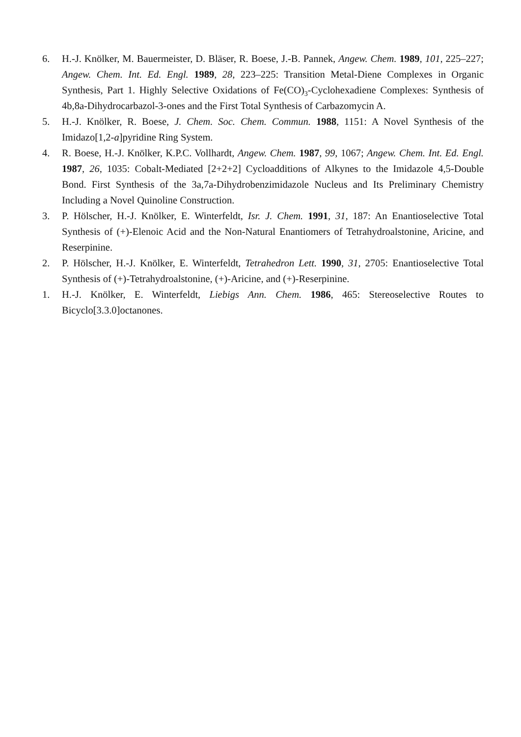6. H.-J. Knölker, M. Bauermeister, D. Bläser, R. Boese, J.-B. Pannek, Angew. Chem. 1989, 101, 225–227; Angew. Chem. Int. Ed. Engl. 1989, 28, 223–225: Transition Metal-Diene Complexes in Organic Synthesis, Part 1. Highly Selective Oxidations of Fe(CO)<sub>3</sub>-Cyclohexadiene Complexes: Synthesis of 4b,8a-Dihydrocarbazol-3-ones and the First Total Synthesis of Carbazomycin A.
5. H.-J. Knölker, R. Boese, J. Chem. Soc. Chem. Commun. 1988, 1151: A Novel Synthesis of the Imidazo[1,2-a]pyridine Ring System.
4. R. Boese, H.-J. Knölker, K.P.C. Vollhardt, Angew. Chem. 1987, 99, 1067; Angew. Chem. Int. Ed. Engl. 1987, 26, 1035: Cobalt-Mediated [2+2+2] Cycloadditions of Alkynes to the Imidazole 4,5-Double Bond. First Synthesis of the 3a,7a-Dihydrobenzimidazole Nucleus and Its Preliminary Chemistry Including a Novel Quinoline Construction.
3. P. Hölscher, H.-J. Knölker, E. Winterfeldt, Isr. J. Chem. 1991, 31, 187: An Enantioselective Total Synthesis of (+)-Elenoic Acid and the Non-Natural Enantiomers of Tetrahydroalstonine, Aricine, and Reserpinine.
2. P. Hölscher, H.-J. Knölker, E. Winterfeldt, Tetrahedron Lett. 1990, 31, 2705: Enantioselective Total Synthesis of (+)-Tetrahydroalstonine, (+)-Aricine, and (+)-Reserpinine.
1. H.-J. Knölker, E. Winterfeldt, Liebigs Ann. Chem. 1986, 465: Stereoselective Routes to Bicyclo[3.3.0]octanones.